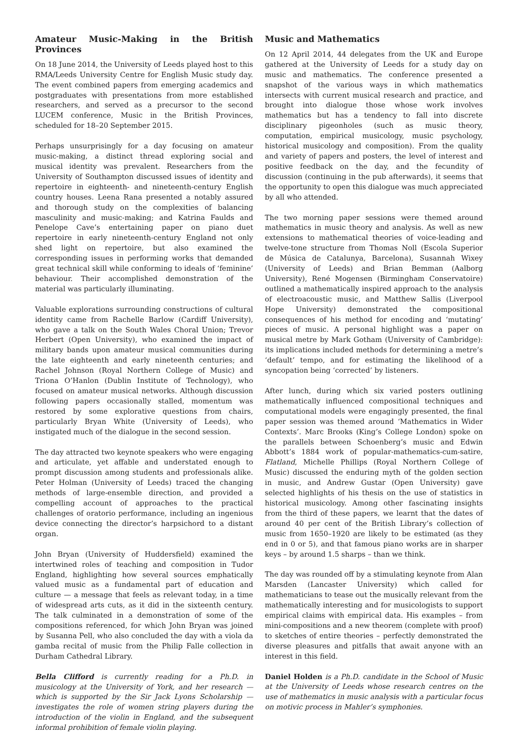Amateur Music-Making in the British Provinces
On 18 June 2014, the University of Leeds played host to this RMA/Leeds University Centre for English Music study day. The event combined papers from emerging academics and postgraduates with presentations from more established researchers, and served as a precursor to the second LUCEM conference, Music in the British Provinces, scheduled for 18–20 September 2015.
Perhaps unsurprisingly for a day focusing on amateur music-making, a distinct thread exploring social and musical identity was prevalent. Researchers from the University of Southampton discussed issues of identity and repertoire in eighteenth- and nineteenth-century English country houses. Leena Rana presented a notably assured and thorough study on the complexities of balancing masculinity and music-making; and Katrina Faulds and Penelope Cave’s entertaining paper on piano duet repertoire in early nineteenth-century England not only shed light on repertoire, but also examined the corresponding issues in performing works that demanded great technical skill while conforming to ideals of ‘feminine’ behaviour. Their accomplished demonstration of the material was particularly illuminating.
Valuable explorations surrounding constructions of cultural identity came from Rachelle Barlow (Cardiff University), who gave a talk on the South Wales Choral Union; Trevor Herbert (Open University), who examined the impact of military bands upon amateur musical communities during the late eighteenth and early nineteenth centuries; and Rachel Johnson (Royal Northern College of Music) and Triona O’Hanlon (Dublin Institute of Technology), who focused on amateur musical networks. Although discussion following papers occasionally stalled, momentum was restored by some explorative questions from chairs, particularly Bryan White (University of Leeds), who instigated much of the dialogue in the second session.
The day attracted two keynote speakers who were engaging and articulate, yet affable and understated enough to prompt discussion among students and professionals alike. Peter Holman (University of Leeds) traced the changing methods of large-ensemble direction, and provided a compelling account of approaches to the practical challenges of oratorio performance, including an ingenious device connecting the director’s harpsichord to a distant organ.
John Bryan (University of Huddersfield) examined the intertwined roles of teaching and composition in Tudor England, highlighting how several sources emphatically valued music as a fundamental part of education and culture — a message that feels as relevant today, in a time of widespread arts cuts, as it did in the sixteenth century. The talk culminated in a demonstration of some of the compositions referenced, for which John Bryan was joined by Susanna Pell, who also concluded the day with a viola da gamba recital of music from the Philip Falle collection in Durham Cathedral Library.
Bella Clifford is currently reading for a Ph.D. in musicology at the University of York, and her research — which is supported by the Sir Jack Lyons Scholarship — investigates the role of women string players during the introduction of the violin in England, and the subsequent informal prohibition of female violin playing.
Music and Mathematics
On 12 April 2014, 44 delegates from the UK and Europe gathered at the University of Leeds for a study day on music and mathematics. The conference presented a snapshot of the various ways in which mathematics intersects with current musical research and practice, and brought into dialogue those whose work involves mathematics but has a tendency to fall into discrete disciplinary pigeonholes (such as music theory, computation, empirical musicology, music psychology, historical musicology and composition). From the quality and variety of papers and posters, the level of interest and positive feedback on the day, and the fecundity of discussion (continuing in the pub afterwards), it seems that the opportunity to open this dialogue was much appreciated by all who attended.
The two morning paper sessions were themed around mathematics in music theory and analysis. As well as new extensions to mathematical theories of voice-leading and twelve-tone structure from Thomas Noll (Escola Superior de Música de Catalunya, Barcelona), Susannah Wixey (University of Leeds) and Brian Bemman (Aalborg University), René Mogensen (Birmingham Conservatoire) outlined a mathematically inspired approach to the analysis of electroacoustic music, and Matthew Sallis (Liverpool Hope University) demonstrated the compositional consequences of his method for encoding and ‘mutating’ pieces of music. A personal highlight was a paper on musical metre by Mark Gotham (University of Cambridge): its implications included methods for determining a metre’s ‘default’ tempo, and for estimating the likelihood of a syncopation being ‘corrected’ by listeners.
After lunch, during which six varied posters outlining mathematically influenced compositional techniques and computational models were engagingly presented, the final paper session was themed around ‘Mathematics in Wider Contexts’. Marc Brooks (King’s College London) spoke on the parallels between Schoenberg’s music and Edwin Abbott’s 1884 work of popular-mathematics-cum-satire, Flatland, Michelle Phillips (Royal Northern College of Music) discussed the enduring myth of the golden section in music, and Andrew Gustar (Open University) gave selected highlights of his thesis on the use of statistics in historical musicology. Among other fascinating insights from the third of these papers, we learnt that the dates of around 40 per cent of the British Library’s collection of music from 1650–1920 are likely to be estimated (as they end in 0 or 5), and that famous piano works are in sharper keys – by around 1.5 sharps – than we think.
The day was rounded off by a stimulating keynote from Alan Marsden (Lancaster University) which called for mathematicians to tease out the musically relevant from the mathematically interesting and for musicologists to support empirical claims with empirical data. His examples – from mini-compositions and a new theorem (complete with proof) to sketches of entire theories – perfectly demonstrated the diverse pleasures and pitfalls that await anyone with an interest in this field.
Daniel Holden is a Ph.D. candidate in the School of Music at the University of Leeds whose research centres on the use of mathematics in music analysis with a particular focus on motivic process in Mahler’s symphonies.